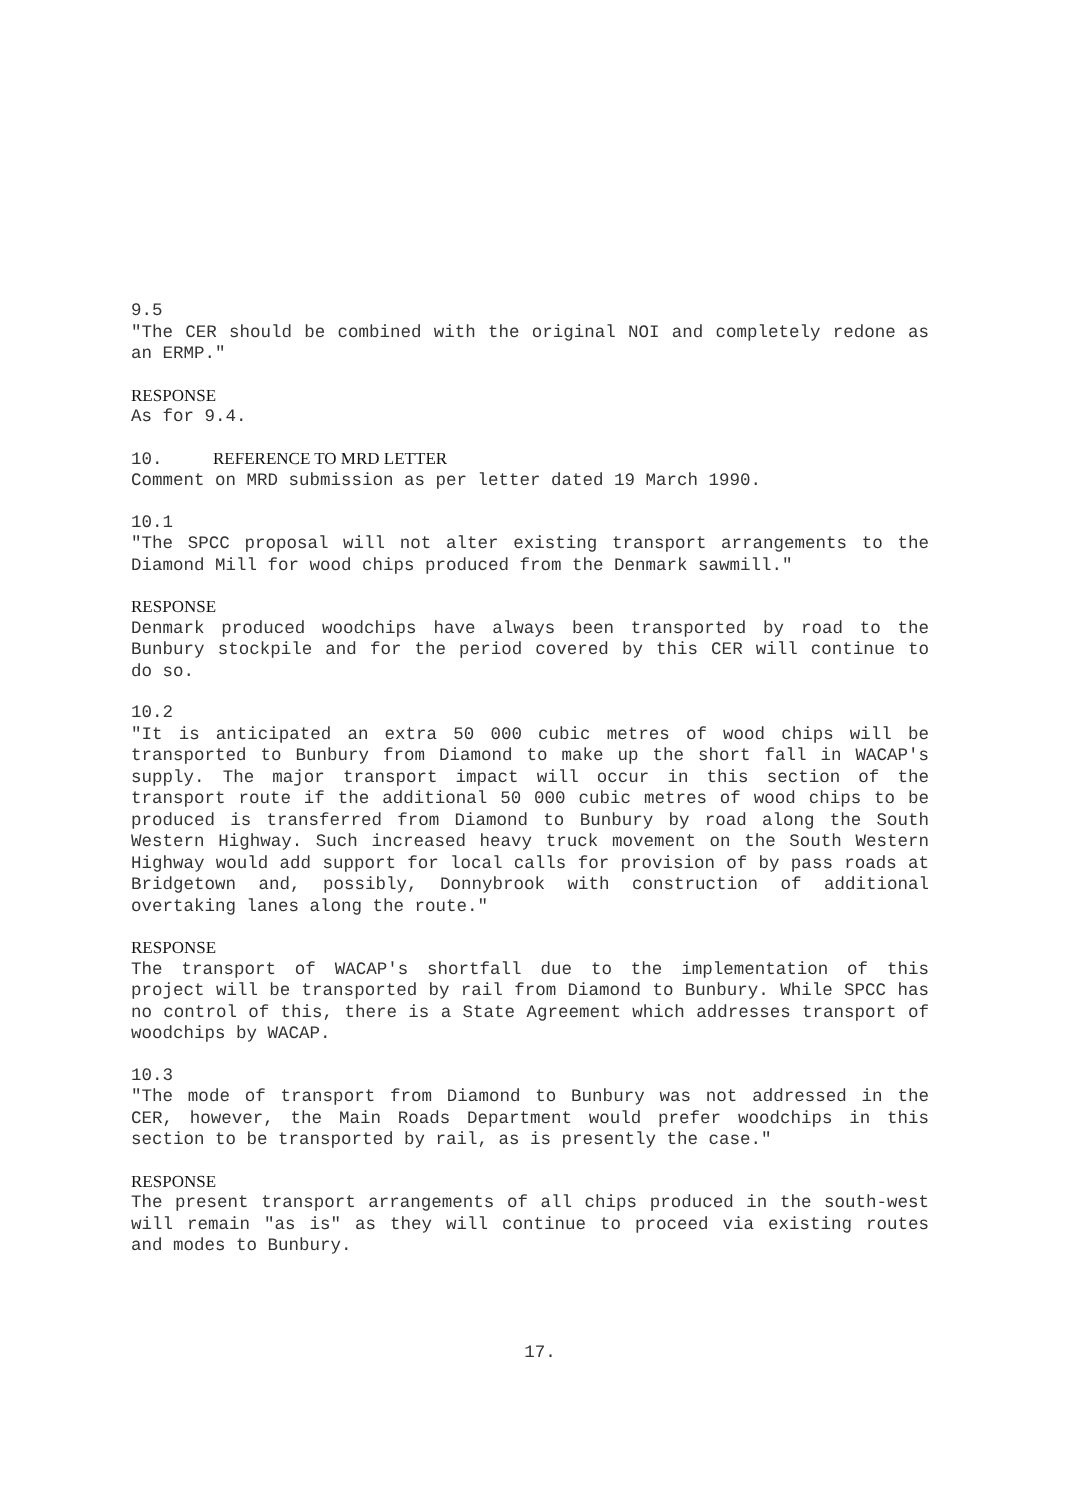9.5
"The CER should be combined with the original NOI and completely redone as an ERMP."
RESPONSE
As for 9.4.
10. REFERENCE TO MRD LETTER
Comment on MRD submission as per letter dated 19 March 1990.
10.1
"The SPCC proposal will not alter existing transport arrangements to the Diamond Mill for wood chips produced from the Denmark sawmill."
RESPONSE
Denmark produced woodchips have always been transported by road to the Bunbury stockpile and for the period covered by this CER will continue to do so.
10.2
"It is anticipated an extra 50 000 cubic metres of wood chips will be transported to Bunbury from Diamond to make up the short fall in WACAP's supply. The major transport impact will occur in this section of the transport route if the additional 50 000 cubic metres of wood chips to be produced is transferred from Diamond to Bunbury by road along the South Western Highway. Such increased heavy truck movement on the South Western Highway would add support for local calls for provision of by pass roads at Bridgetown and, possibly, Donnybrook with construction of additional overtaking lanes along the route."
RESPONSE
The transport of WACAP's shortfall due to the implementation of this project will be transported by rail from Diamond to Bunbury. While SPCC has no control of this, there is a State Agreement which addresses transport of woodchips by WACAP.
10.3
"The mode of transport from Diamond to Bunbury was not addressed in the CER, however, the Main Roads Department would prefer woodchips in this section to be transported by rail, as is presently the case."
RESPONSE
The present transport arrangements of all chips produced in the south-west will remain "as is" as they will continue to proceed via existing routes and modes to Bunbury.
17.